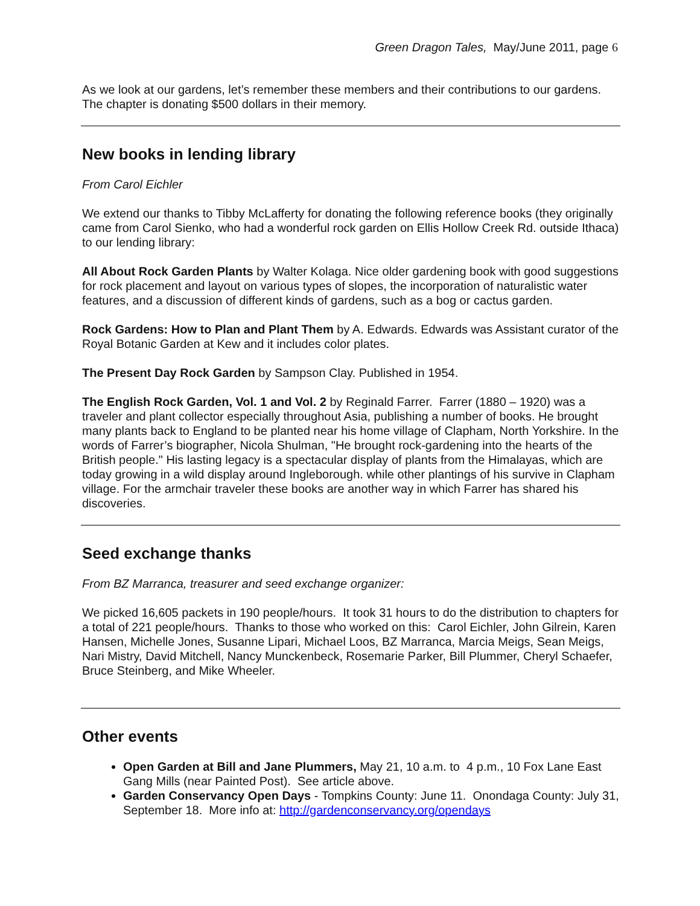Green Dragon Tales, May/June 2011, page 6
As we look at our gardens, let’s remember these members and their contributions to our gardens. The chapter is donating $500 dollars in their memory.
New books in lending library
From Carol Eichler
We extend our thanks to Tibby McLafferty for donating the following reference books (they originally came from Carol Sienko, who had a wonderful rock garden on Ellis Hollow Creek Rd. outside Ithaca) to our lending library:
All About Rock Garden Plants by Walter Kolaga. Nice older gardening book with good suggestions for rock placement and layout on various types of slopes, the incorporation of naturalistic water features, and a discussion of different kinds of gardens, such as a bog or cactus garden.
Rock Gardens: How to Plan and Plant Them by A. Edwards. Edwards was Assistant curator of the Royal Botanic Garden at Kew and it includes color plates.
The Present Day Rock Garden by Sampson Clay. Published in 1954.
The English Rock Garden, Vol. 1 and Vol. 2 by Reginald Farrer. Farrer (1880 – 1920) was a traveler and plant collector especially throughout Asia, publishing a number of books. He brought many plants back to England to be planted near his home village of Clapham, North Yorkshire. In the words of Farrer’s biographer, Nicola Shulman, "He brought rock-gardening into the hearts of the British people." His lasting legacy is a spectacular display of plants from the Himalayas, which are today growing in a wild display around Ingleborough. while other plantings of his survive in Clapham village. For the armchair traveler these books are another way in which Farrer has shared his discoveries.
Seed exchange thanks
From BZ Marranca, treasurer and seed exchange organizer:
We picked 16,605 packets in 190 people/hours. It took 31 hours to do the distribution to chapters for a total of 221 people/hours. Thanks to those who worked on this: Carol Eichler, John Gilrein, Karen Hansen, Michelle Jones, Susanne Lipari, Michael Loos, BZ Marranca, Marcia Meigs, Sean Meigs, Nari Mistry, David Mitchell, Nancy Munckenbeck, Rosemarie Parker, Bill Plummer, Cheryl Schaefer, Bruce Steinberg, and Mike Wheeler.
Other events
Open Garden at Bill and Jane Plummers, May 21, 10 a.m. to 4 p.m., 10 Fox Lane East Gang Mills (near Painted Post). See article above.
Garden Conservancy Open Days - Tompkins County: June 11. Onondaga County: July 31, September 18. More info at: http://gardenconservancy.org/opendays